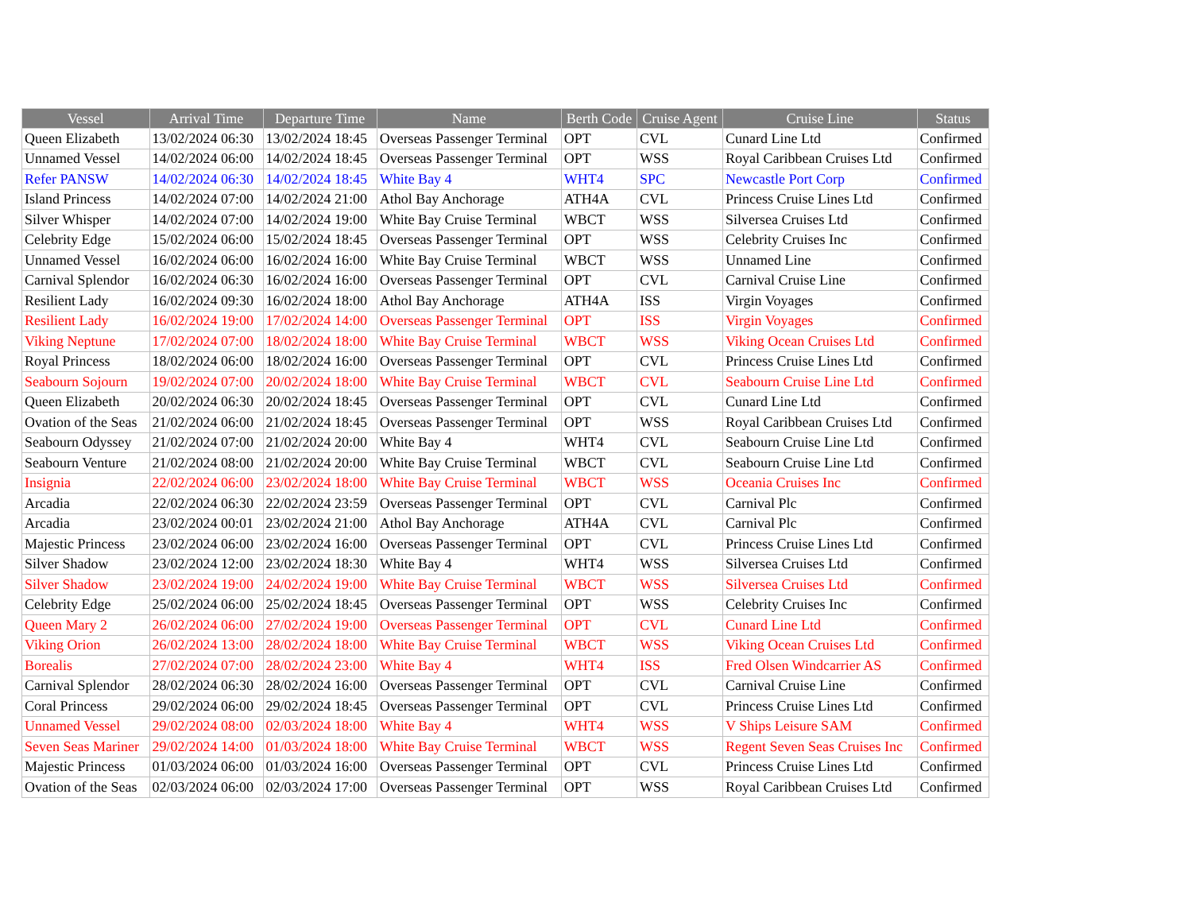| Vessel | Arrival Time | Departure Time | Name | Berth Code | Cruise Agent | Cruise Line | Status |
| --- | --- | --- | --- | --- | --- | --- | --- |
| Queen Elizabeth | 13/02/2024 06:30 | 13/02/2024 18:45 | Overseas Passenger Terminal | OPT | CVL | Cunard Line Ltd | Confirmed |
| Unnamed Vessel | 14/02/2024 06:00 | 14/02/2024 18:45 | Overseas Passenger Terminal | OPT | WSS | Royal Caribbean Cruises Ltd | Confirmed |
| Refer PANSW | 14/02/2024 06:30 | 14/02/2024 18:45 | White Bay 4 | WHT4 | SPC | Newcastle Port Corp | Confirmed |
| Island Princess | 14/02/2024 07:00 | 14/02/2024 21:00 | Athol Bay Anchorage | ATH4A | CVL | Princess Cruise Lines Ltd | Confirmed |
| Silver Whisper | 14/02/2024 07:00 | 14/02/2024 19:00 | White Bay Cruise Terminal | WBCT | WSS | Silversea Cruises Ltd | Confirmed |
| Celebrity Edge | 15/02/2024 06:00 | 15/02/2024 18:45 | Overseas Passenger Terminal | OPT | WSS | Celebrity Cruises Inc | Confirmed |
| Unnamed Vessel | 16/02/2024 06:00 | 16/02/2024 16:00 | White Bay Cruise Terminal | WBCT | WSS | Unnamed Line | Confirmed |
| Carnival Splendor | 16/02/2024 06:30 | 16/02/2024 16:00 | Overseas Passenger Terminal | OPT | CVL | Carnival Cruise Line | Confirmed |
| Resilient Lady | 16/02/2024 09:30 | 16/02/2024 18:00 | Athol Bay Anchorage | ATH4A | ISS | Virgin Voyages | Confirmed |
| Resilient Lady | 16/02/2024 19:00 | 17/02/2024 14:00 | Overseas Passenger Terminal | OPT | ISS | Virgin Voyages | Confirmed |
| Viking Neptune | 17/02/2024 07:00 | 18/02/2024 18:00 | White Bay Cruise Terminal | WBCT | WSS | Viking Ocean Cruises Ltd | Confirmed |
| Royal Princess | 18/02/2024 06:00 | 18/02/2024 16:00 | Overseas Passenger Terminal | OPT | CVL | Princess Cruise Lines Ltd | Confirmed |
| Seabourn Sojourn | 19/02/2024 07:00 | 20/02/2024 18:00 | White Bay Cruise Terminal | WBCT | CVL | Seabourn Cruise Line Ltd | Confirmed |
| Queen Elizabeth | 20/02/2024 06:30 | 20/02/2024 18:45 | Overseas Passenger Terminal | OPT | CVL | Cunard Line Ltd | Confirmed |
| Ovation of the Seas | 21/02/2024 06:00 | 21/02/2024 18:45 | Overseas Passenger Terminal | OPT | WSS | Royal Caribbean Cruises Ltd | Confirmed |
| Seabourn Odyssey | 21/02/2024 07:00 | 21/02/2024 20:00 | White Bay 4 | WHT4 | CVL | Seabourn Cruise Line Ltd | Confirmed |
| Seabourn Venture | 21/02/2024 08:00 | 21/02/2024 20:00 | White Bay Cruise Terminal | WBCT | CVL | Seabourn Cruise Line Ltd | Confirmed |
| Insignia | 22/02/2024 06:00 | 23/02/2024 18:00 | White Bay Cruise Terminal | WBCT | WSS | Oceania Cruises Inc | Confirmed |
| Arcadia | 22/02/2024 06:30 | 22/02/2024 23:59 | Overseas Passenger Terminal | OPT | CVL | Carnival Plc | Confirmed |
| Arcadia | 23/02/2024 00:01 | 23/02/2024 21:00 | Athol Bay Anchorage | ATH4A | CVL | Carnival Plc | Confirmed |
| Majestic Princess | 23/02/2024 06:00 | 23/02/2024 16:00 | Overseas Passenger Terminal | OPT | CVL | Princess Cruise Lines Ltd | Confirmed |
| Silver Shadow | 23/02/2024 12:00 | 23/02/2024 18:30 | White Bay 4 | WHT4 | WSS | Silversea Cruises Ltd | Confirmed |
| Silver Shadow | 23/02/2024 19:00 | 24/02/2024 19:00 | White Bay Cruise Terminal | WBCT | WSS | Silversea Cruises Ltd | Confirmed |
| Celebrity Edge | 25/02/2024 06:00 | 25/02/2024 18:45 | Overseas Passenger Terminal | OPT | WSS | Celebrity Cruises Inc | Confirmed |
| Queen Mary 2 | 26/02/2024 06:00 | 27/02/2024 19:00 | Overseas Passenger Terminal | OPT | CVL | Cunard Line Ltd | Confirmed |
| Viking Orion | 26/02/2024 13:00 | 28/02/2024 18:00 | White Bay Cruise Terminal | WBCT | WSS | Viking Ocean Cruises Ltd | Confirmed |
| Borealis | 27/02/2024 07:00 | 28/02/2024 23:00 | White Bay 4 | WHT4 | ISS | Fred Olsen Windcarrier AS | Confirmed |
| Carnival Splendor | 28/02/2024 06:30 | 28/02/2024 16:00 | Overseas Passenger Terminal | OPT | CVL | Carnival Cruise Line | Confirmed |
| Coral Princess | 29/02/2024 06:00 | 29/02/2024 18:45 | Overseas Passenger Terminal | OPT | CVL | Princess Cruise Lines Ltd | Confirmed |
| Unnamed Vessel | 29/02/2024 08:00 | 02/03/2024 18:00 | White Bay 4 | WHT4 | WSS | V Ships Leisure SAM | Confirmed |
| Seven Seas Mariner | 29/02/2024 14:00 | 01/03/2024 18:00 | White Bay Cruise Terminal | WBCT | WSS | Regent Seven Seas Cruises Inc | Confirmed |
| Majestic Princess | 01/03/2024 06:00 | 01/03/2024 16:00 | Overseas Passenger Terminal | OPT | CVL | Princess Cruise Lines Ltd | Confirmed |
| Ovation of the Seas | 02/03/2024 06:00 | 02/03/2024 17:00 | Overseas Passenger Terminal | OPT | WSS | Royal Caribbean Cruises Ltd | Confirmed |